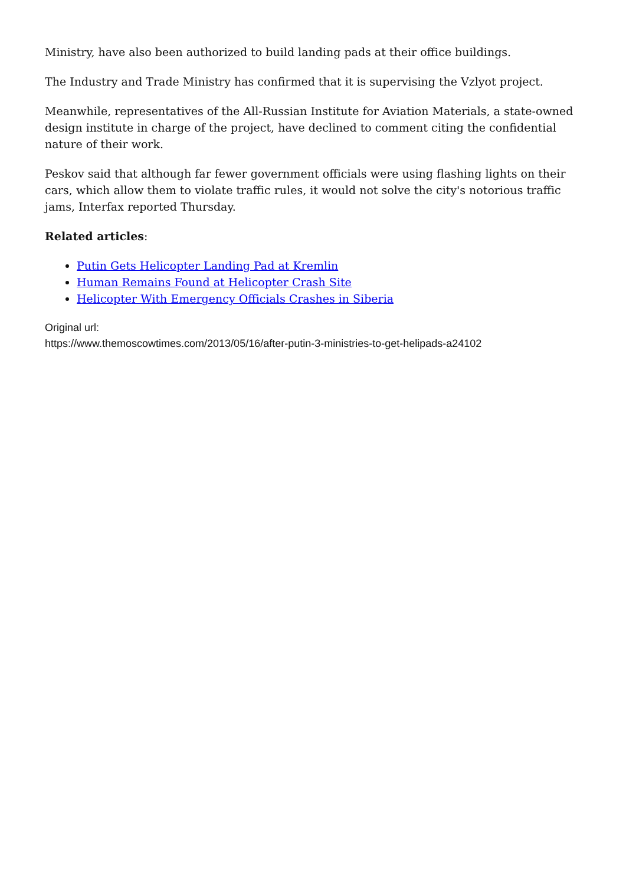Ministry, have also been authorized to build landing pads at their office buildings.
The Industry and Trade Ministry has confirmed that it is supervising the Vzlyot project.
Meanwhile, representatives of the All-Russian Institute for Aviation Materials, a state-owned design institute in charge of the project, have declined to comment citing the confidential nature of their work.
Peskov said that although far fewer government officials were using flashing lights on their cars, which allow them to violate traffic rules, it would not solve the city's notorious traffic jams, Interfax reported Thursday.
Related articles:
Putin Gets Helicopter Landing Pad at Kremlin
Human Remains Found at Helicopter Crash Site
Helicopter With Emergency Officials Crashes in Siberia
Original url:
https://www.themoscowtimes.com/2013/05/16/after-putin-3-ministries-to-get-helipads-a24102